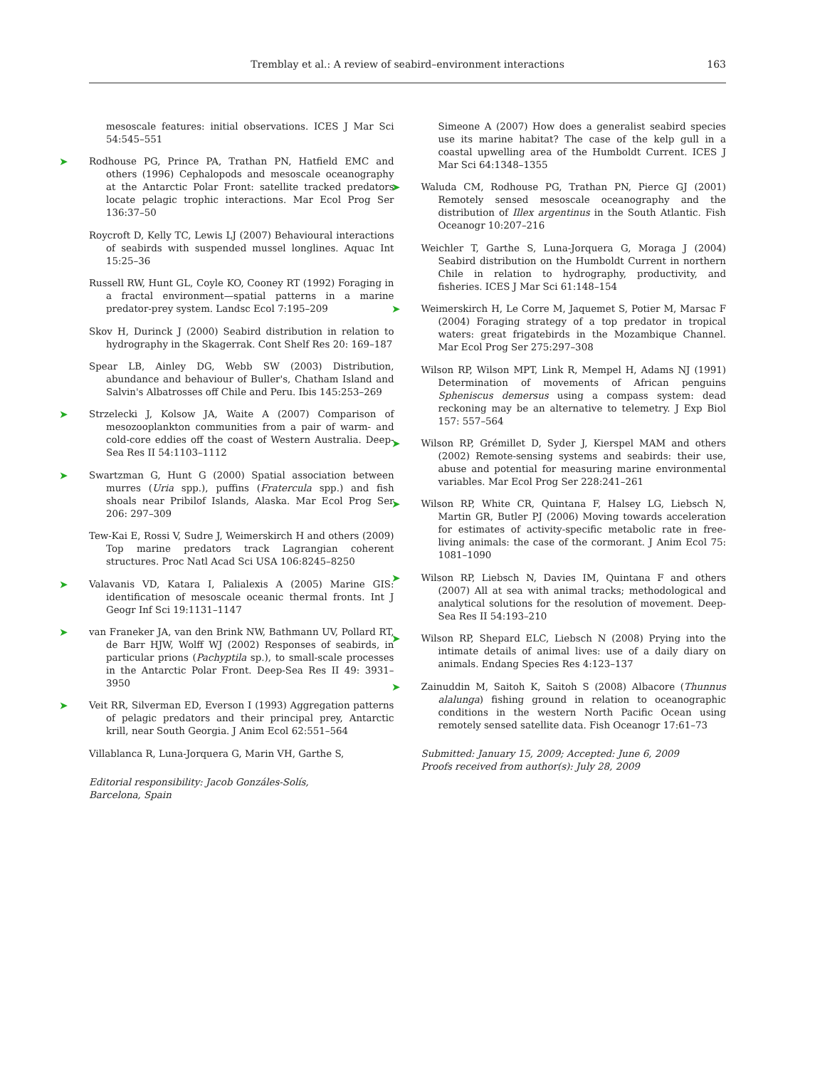Tremblay et al.: A review of seabird–environment interactions
163
mesoscale features: initial observations. ICES J Mar Sci 54:545–551
➤ Rodhouse PG, Prince PA, Trathan PN, Hatfield EMC and others (1996) Cephalopods and mesoscale oceanography at the Antarctic Polar Front: satellite tracked predators locate pelagic trophic interactions. Mar Ecol Prog Ser 136:37–50
Roycroft D, Kelly TC, Lewis LJ (2007) Behavioural interactions of seabirds with suspended mussel longlines. Aquac Int 15:25–36
Russell RW, Hunt GL, Coyle KO, Cooney RT (1992) Foraging in a fractal environment—spatial patterns in a marine predator-prey system. Landsc Ecol 7:195–209
Skov H, Durinck J (2000) Seabird distribution in relation to hydrography in the Skagerrak. Cont Shelf Res 20: 169–187
Spear LB, Ainley DG, Webb SW (2003) Distribution, abundance and behaviour of Buller's, Chatham Island and Salvin's Albatrosses off Chile and Peru. Ibis 145:253–269
➤ Strzelecki J, Kolsow JA, Waite A (2007) Comparison of mesozooplankton communities from a pair of warm- and cold-core eddies off the coast of Western Australia. Deep-Sea Res II 54:1103–1112
➤ Swartzman G, Hunt G (2000) Spatial association between murres (Uria spp.), puffins (Fratercula spp.) and fish shoals near Pribilof Islands, Alaska. Mar Ecol Prog Ser 206: 297–309
Tew-Kai E, Rossi V, Sudre J, Weimerskirch H and others (2009) Top marine predators track Lagrangian coherent structures. Proc Natl Acad Sci USA 106:8245–8250
➤ Valavanis VD, Katara I, Palialexis A (2005) Marine GIS: identification of mesoscale oceanic thermal fronts. Int J Geogr Inf Sci 19:1131–1147
➤ van Franeker JA, van den Brink NW, Bathmann UV, Pollard RT, de Barr HJW, Wolff WJ (2002) Responses of seabirds, in particular prions (Pachyptila sp.), to small-scale processes in the Antarctic Polar Front. Deep-Sea Res II 49: 3931–3950
➤ Veit RR, Silverman ED, Everson I (1993) Aggregation patterns of pelagic predators and their principal prey, Antarctic krill, near South Georgia. J Anim Ecol 62:551–564
Villablanca R, Luna-Jorquera G, Marin VH, Garthe S,
Editorial responsibility: Jacob Gonzáles-Solís,
Barcelona, Spain
Simeone A (2007) How does a generalist seabird species use its marine habitat? The case of the kelp gull in a coastal upwelling area of the Humboldt Current. ICES J Mar Sci 64:1348–1355
➤ Waluda CM, Rodhouse PG, Trathan PN, Pierce GJ (2001) Remotely sensed mesoscale oceanography and the distribution of Illex argentinus in the South Atlantic. Fish Oceanogr 10:207–216
Weichler T, Garthe S, Luna-Jorquera G, Moraga J (2004) Seabird distribution on the Humboldt Current in northern Chile in relation to hydrography, productivity, and fisheries. ICES J Mar Sci 61:148–154
➤ Weimerskirch H, Le Corre M, Jaquemet S, Potier M, Marsac F (2004) Foraging strategy of a top predator in tropical waters: great frigatebirds in the Mozambique Channel. Mar Ecol Prog Ser 275:297–308
Wilson RP, Wilson MPT, Link R, Mempel H, Adams NJ (1991) Determination of movements of African penguins Spheniscus demersus using a compass system: dead reckoning may be an alternative to telemetry. J Exp Biol 157: 557–564
➤ Wilson RP, Grémillet D, Syder J, Kierspel MAM and others (2002) Remote-sensing systems and seabirds: their use, abuse and potential for measuring marine environmental variables. Mar Ecol Prog Ser 228:241–261
➤ Wilson RP, White CR, Quintana F, Halsey LG, Liebsch N, Martin GR, Butler PJ (2006) Moving towards acceleration for estimates of activity-specific metabolic rate in free-living animals: the case of the cormorant. J Anim Ecol 75: 1081–1090
➤ Wilson RP, Liebsch N, Davies IM, Quintana F and others (2007) All at sea with animal tracks; methodological and analytical solutions for the resolution of movement. Deep-Sea Res II 54:193–210
➤ Wilson RP, Shepard ELC, Liebsch N (2008) Prying into the intimate details of animal lives: use of a daily diary on animals. Endang Species Res 4:123–137
➤ Zainuddin M, Saitoh K, Saitoh S (2008) Albacore (Thunnus alalunga) fishing ground in relation to oceanographic conditions in the western North Pacific Ocean using remotely sensed satellite data. Fish Oceanogr 17:61–73
Submitted: January 15, 2009; Accepted: June 6, 2009
Proofs received from author(s): July 28, 2009